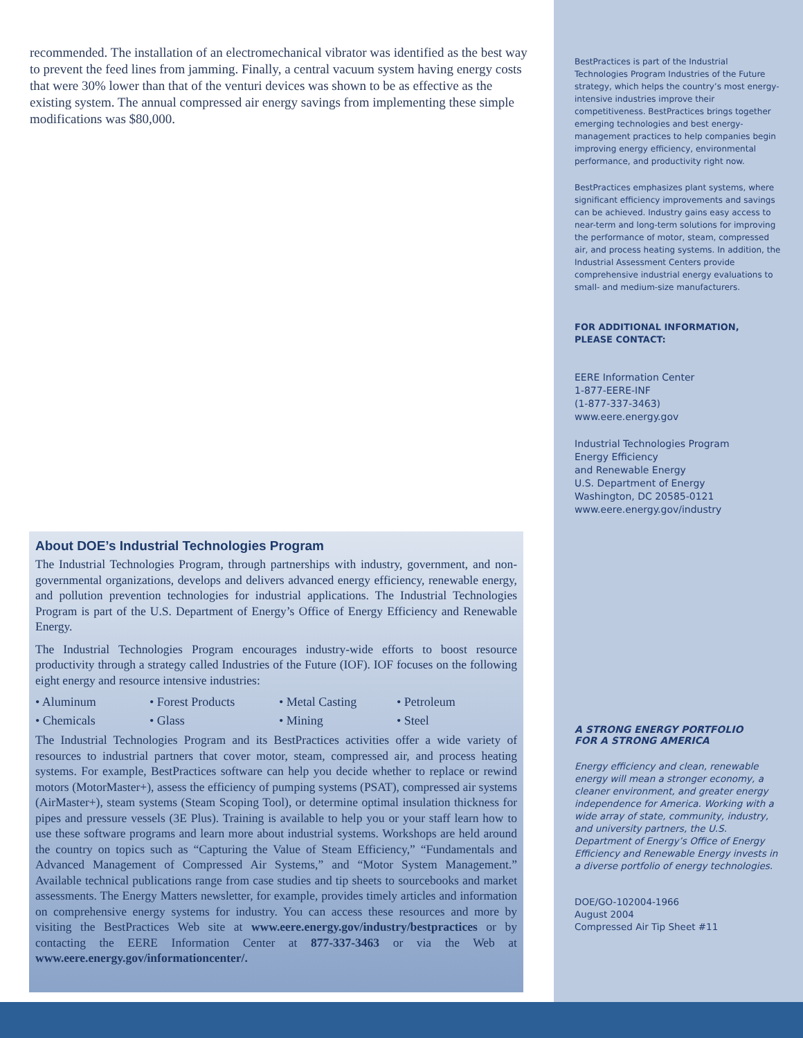recommended. The installation of an electromechanical vibrator was identified as the best way to prevent the feed lines from jamming. Finally, a central vacuum system having energy costs that were 30% lower than that of the venturi devices was shown to be as effective as the existing system. The annual compressed air energy savings from implementing these simple modifications was $80,000.
About DOE’s Industrial Technologies Program
The Industrial Technologies Program, through partnerships with industry, government, and non-governmental organizations, develops and delivers advanced energy efficiency, renewable energy, and pollution prevention technologies for industrial applications. The Industrial Technologies Program is part of the U.S. Department of Energy’s Office of Energy Efficiency and Renewable Energy.
The Industrial Technologies Program encourages industry-wide efforts to boost resource productivity through a strategy called Industries of the Future (IOF). IOF focuses on the following eight energy and resource intensive industries:
• Aluminum • Forest Products • Metal Casting • Petroleum • Chemicals • Glass • Mining • Steel
The Industrial Technologies Program and its BestPractices activities offer a wide variety of resources to industrial partners that cover motor, steam, compressed air, and process heating systems. For example, BestPractices software can help you decide whether to replace or rewind motors (MotorMaster+), assess the efficiency of pumping systems (PSAT), compressed air systems (AirMaster+), steam systems (Steam Scoping Tool), or determine optimal insulation thickness for pipes and pressure vessels (3E Plus). Training is available to help you or your staff learn how to use these software programs and learn more about industrial systems. Workshops are held around the country on topics such as “Capturing the Value of Steam Efficiency,” “Fundamentals and Advanced Management of Compressed Air Systems,” and “Motor System Management.” Available technical publications range from case studies and tip sheets to sourcebooks and market assessments. The Energy Matters newsletter, for example, provides timely articles and information on comprehensive energy systems for industry. You can access these resources and more by visiting the BestPractices Web site at www.eere.energy.gov/industry/bestpractices or by contacting the EERE Information Center at 877-337-3463 or via the Web at www.eere.energy.gov/informationcenter/.
BestPractices is part of the Industrial Technologies Program Industries of the Future strategy, which helps the country’s most energy-intensive industries improve their competitiveness. BestPractices brings together emerging technologies and best energy-management practices to help companies begin improving energy efficiency, environmental performance, and productivity right now.
BestPractices emphasizes plant systems, where significant efficiency improvements and savings can be achieved. Industry gains easy access to near-term and long-term solutions for improving the performance of motor, steam, compressed air, and process heating systems. In addition, the Industrial Assessment Centers provide comprehensive industrial energy evaluations to small- and medium-size manufacturers.
FOR ADDITIONAL INFORMATION,
PLEASE CONTACT:
EERE Information Center
1-877-EERE-INF
(1-877-337-3463)
www.eere.energy.gov
Industrial Technologies Program
Energy Efficiency
and Renewable Energy
U.S. Department of Energy
Washington, DC 20585-0121
www.eere.energy.gov/industry
A STRONG ENERGY PORTFOLIO
FOR A STRONG AMERICA
Energy efficiency and clean, renewable energy will mean a stronger economy, a cleaner environment, and greater energy independence for America. Working with a wide array of state, community, industry, and university partners, the U.S. Department of Energy’s Office of Energy Efficiency and Renewable Energy invests in a diverse portfolio of energy technologies.
DOE/GO-102004-1966
August 2004
Compressed Air Tip Sheet #11